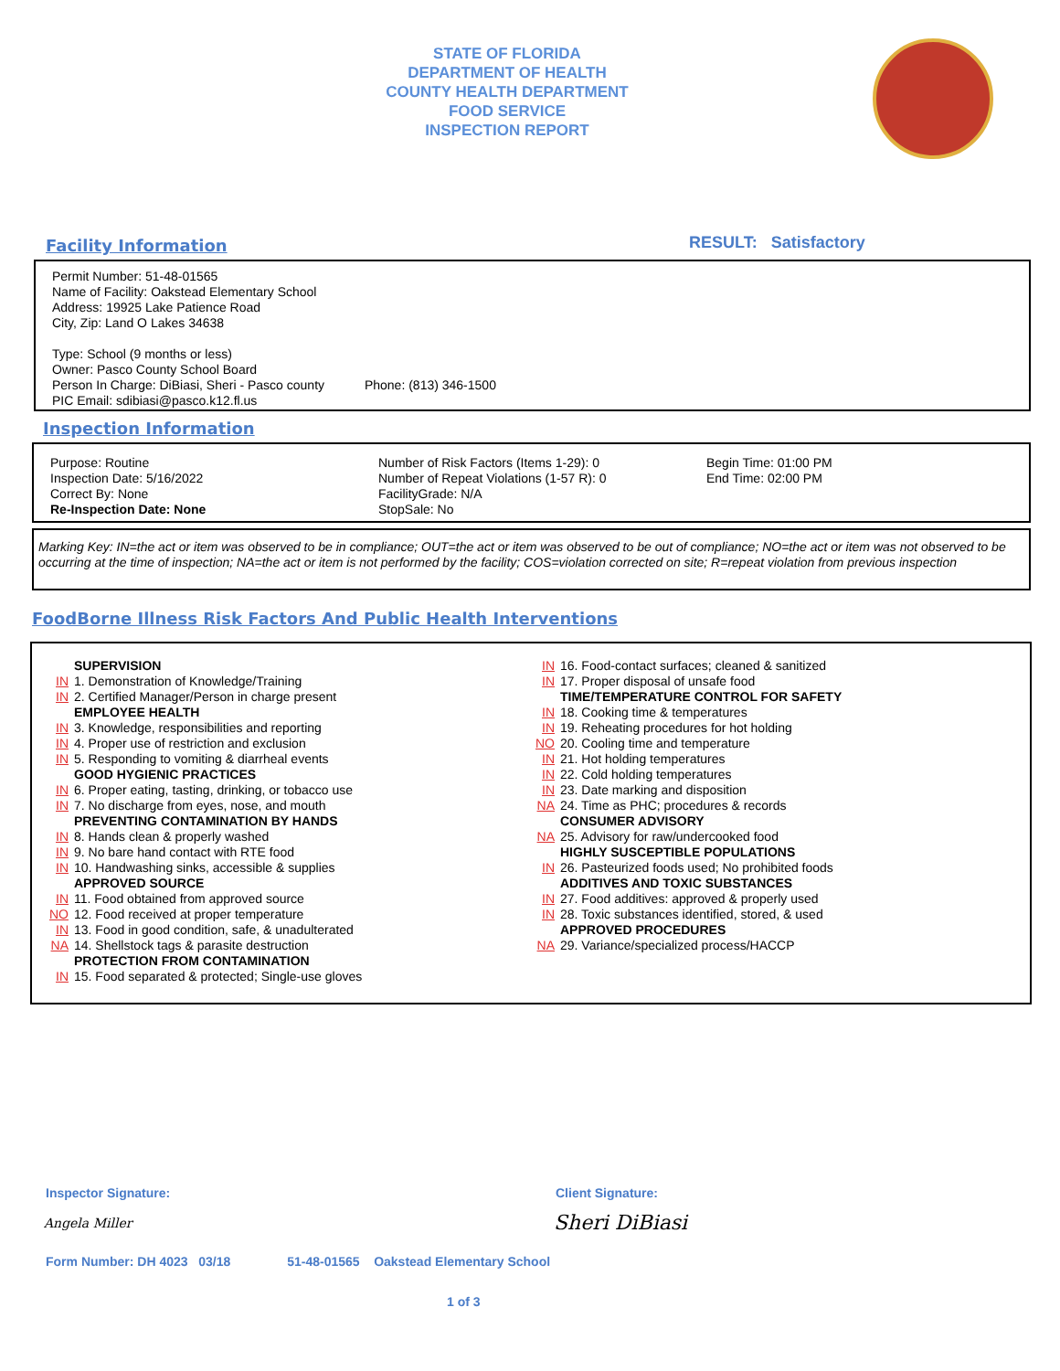STATE OF FLORIDA
DEPARTMENT OF HEALTH
COUNTY HEALTH DEPARTMENT
FOOD SERVICE
INSPECTION REPORT
Facility Information RESULT: Satisfactory
Permit Number: 51-48-01565
Name of Facility: Oakstead Elementary School
Address: 19925 Lake Patience Road
City, Zip: Land O Lakes 34638
Type: School (9 months or less)
Owner: Pasco County School Board
Person In Charge: DiBiasi, Sheri - Pasco county Phone: (813) 346-1500
PIC Email: sdibiasi@pasco.k12.fl.us
Inspection Information
Purpose: Routine
Inspection Date: 5/16/2022
Correct By: None
Re-Inspection Date: None
Number of Risk Factors (Items 1-29): 0
Number of Repeat Violations (1-57 R): 0
FacilityGrade: N/A
StopSale: No
Begin Time: 01:00 PM
End Time: 02:00 PM
Marking Key: IN=the act or item was observed to be in compliance; OUT=the act or item was observed to be out of compliance; NO=the act or item was not observed to be occurring at the time of inspection; NA=the act or item is not performed by the facility; COS=violation corrected on site; R=repeat violation from previous inspection
FoodBorne Illness Risk Factors And Public Health Interventions
SUPERVISION
IN 1. Demonstration of Knowledge/Training
IN 2. Certified Manager/Person in charge present
EMPLOYEE HEALTH
IN 3. Knowledge, responsibilities and reporting
IN 4. Proper use of restriction and exclusion
IN 5. Responding to vomiting & diarrheal events
GOOD HYGIENIC PRACTICES
IN 6. Proper eating, tasting, drinking, or tobacco use
IN 7. No discharge from eyes, nose, and mouth
PREVENTING CONTAMINATION BY HANDS
IN 8. Hands clean & properly washed
IN 9. No bare hand contact with RTE food
IN 10. Handwashing sinks, accessible & supplies
APPROVED SOURCE
IN 11. Food obtained from approved source
NO 12. Food received at proper temperature
IN 13. Food in good condition, safe, & unadulterated
NA 14. Shellstock tags & parasite destruction
PROTECTION FROM CONTAMINATION
IN 15. Food separated & protected; Single-use gloves
IN 16. Food-contact surfaces; cleaned & sanitized
IN 17. Proper disposal of unsafe food
TIME/TEMPERATURE CONTROL FOR SAFETY
IN 18. Cooking time & temperatures
IN 19. Reheating procedures for hot holding
NO 20. Cooling time and temperature
IN 21. Hot holding temperatures
IN 22. Cold holding temperatures
IN 23. Date marking and disposition
NA 24. Time as PHC; procedures & records
CONSUMER ADVISORY
NA 25. Advisory for raw/undercooked food
HIGHLY SUSCEPTIBLE POPULATIONS
IN 26. Pasteurized foods used; No prohibited foods
ADDITIVES AND TOXIC SUBSTANCES
IN 27. Food additives: approved & properly used
IN 28. Toxic substances identified, stored, & used
APPROVED PROCEDURES
NA 29. Variance/specialized process/HACCP
Inspector Signature: Client Signature:
Angela Miller Sheri DiBiasi
Form Number: DH 4023 03/18 51-48-01565 Oakstead Elementary School
1 of 3